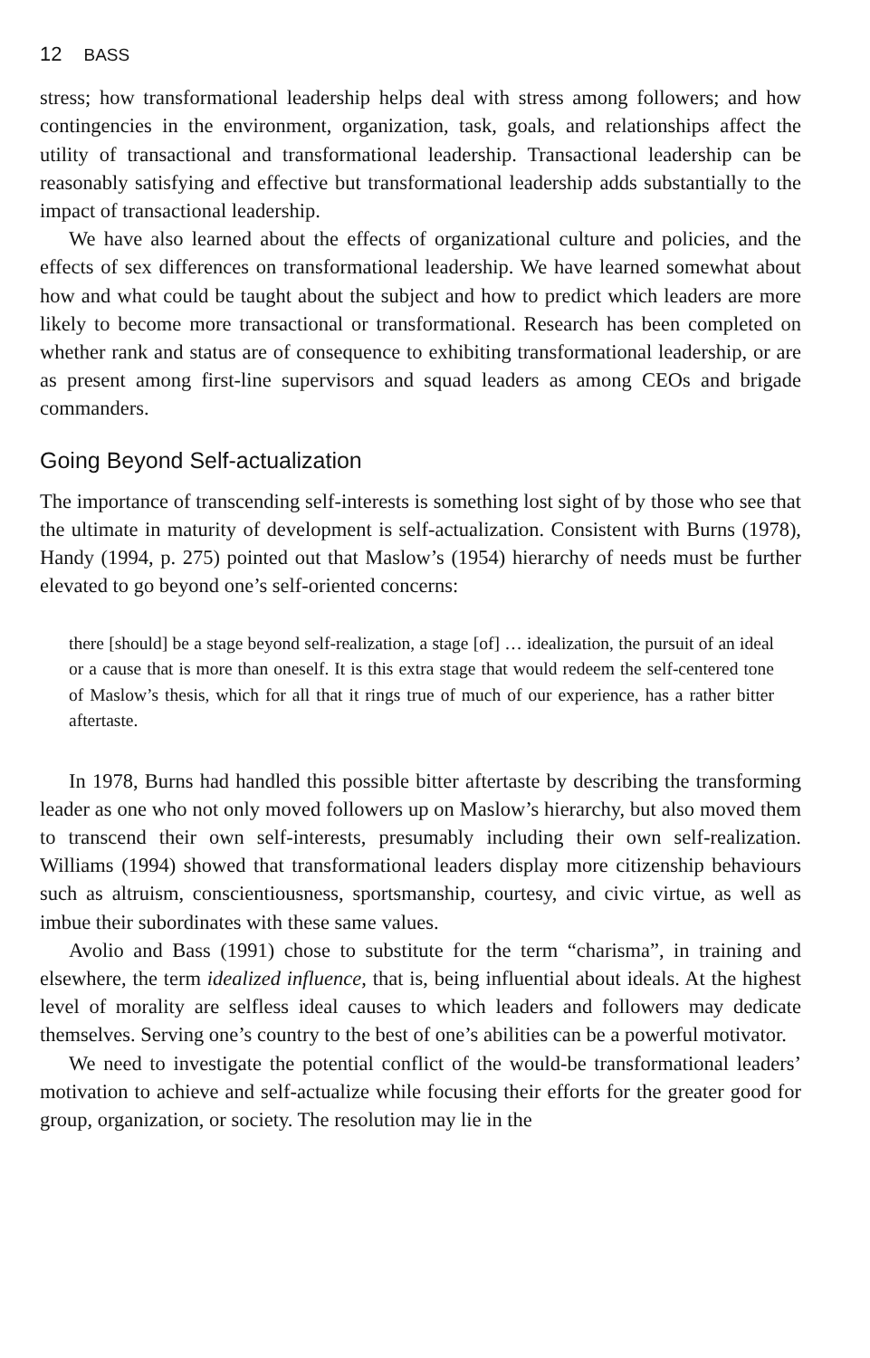12 BASS
stress; how transformational leadership helps deal with stress among followers; and how contingencies in the environment, organization, task, goals, and relationships affect the utility of transactional and transformational leadership. Transactional leadership can be reasonably satisfying and effective but transformational leadership adds substantially to the impact of transactional leadership.
We have also learned about the effects of organizational culture and policies, and the effects of sex differences on transformational leadership. We have learned somewhat about how and what could be taught about the subject and how to predict which leaders are more likely to become more transactional or transformational. Research has been completed on whether rank and status are of consequence to exhibiting transformational leadership, or are as present among first-line supervisors and squad leaders as among CEOs and brigade commanders.
Going Beyond Self-actualization
The importance of transcending self-interests is something lost sight of by those who see that the ultimate in maturity of development is self-actualization. Consistent with Burns (1978), Handy (1994, p. 275) pointed out that Maslow’s (1954) hierarchy of needs must be further elevated to go beyond one’s self-oriented concerns:
there [should] be a stage beyond self-realization, a stage [of] … idealization, the pursuit of an ideal or a cause that is more than oneself. It is this extra stage that would redeem the self-centered tone of Maslow’s thesis, which for all that it rings true of much of our experience, has a rather bitter aftertaste.
In 1978, Burns had handled this possible bitter aftertaste by describing the transforming leader as one who not only moved followers up on Maslow’s hierarchy, but also moved them to transcend their own self-interests, presumably including their own self-realization. Williams (1994) showed that transformational leaders display more citizenship behaviours such as altruism, conscientiousness, sportsmanship, courtesy, and civic virtue, as well as imbue their subordinates with these same values.
Avolio and Bass (1991) chose to substitute for the term “charisma”, in training and elsewhere, the term idealized influence, that is, being influential about ideals. At the highest level of morality are selfless ideal causes to which leaders and followers may dedicate themselves. Serving one’s country to the best of one’s abilities can be a powerful motivator.
We need to investigate the potential conflict of the would-be transformational leaders’ motivation to achieve and self-actualize while focusing their efforts for the greater good for group, organization, or society. The resolution may lie in the